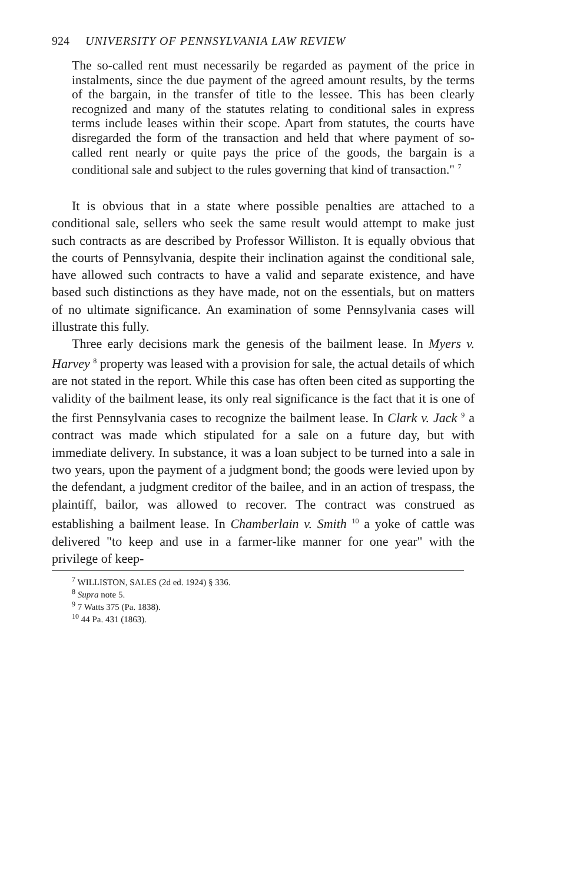924 UNIVERSITY OF PENNSYLVANIA LAW REVIEW
The so-called rent must necessarily be regarded as payment of the price in instalments, since the due payment of the agreed amount results, by the terms of the bargain, in the transfer of title to the lessee. This has been clearly recognized and many of the statutes relating to conditional sales in express terms include leases within their scope. Apart from statutes, the courts have disregarded the form of the transaction and held that where payment of so-called rent nearly or quite pays the price of the goods, the bargain is a conditional sale and subject to the rules governing that kind of transaction." <sup>7</sup>
It is obvious that in a state where possible penalties are attached to a conditional sale, sellers who seek the same result would attempt to make just such contracts as are described by Professor Williston. It is equally obvious that the courts of Pennsylvania, despite their inclination against the conditional sale, have allowed such contracts to have a valid and separate existence, and have based such distinctions as they have made, not on the essentials, but on matters of no ultimate significance. An examination of some Pennsylvania cases will illustrate this fully.
Three early decisions mark the genesis of the bailment lease. In Myers v. Harvey <sup>8</sup> property was leased with a provision for sale, the actual details of which are not stated in the report. While this case has often been cited as supporting the validity of the bailment lease, its only real significance is the fact that it is one of the first Pennsylvania cases to recognize the bailment lease. In Clark v. Jack <sup>9</sup> a contract was made which stipulated for a sale on a future day, but with immediate delivery. In substance, it was a loan subject to be turned into a sale in two years, upon the payment of a judgment bond; the goods were levied upon by the defendant, a judgment creditor of the bailee, and in an action of trespass, the plaintiff, bailor, was allowed to recover. The contract was construed as establishing a bailment lease. In Chamberlain v. Smith <sup>10</sup> a yoke of cattle was delivered "to keep and use in a farmer-like manner for one year" with the privilege of keep-
<sup>7</sup> WILLISTON, SALES (2d ed. 1924) § 336.
<sup>8</sup> Supra note 5.
<sup>9</sup> 7 Watts 375 (Pa. 1838).
<sup>10</sup> 44 Pa. 431 (1863).